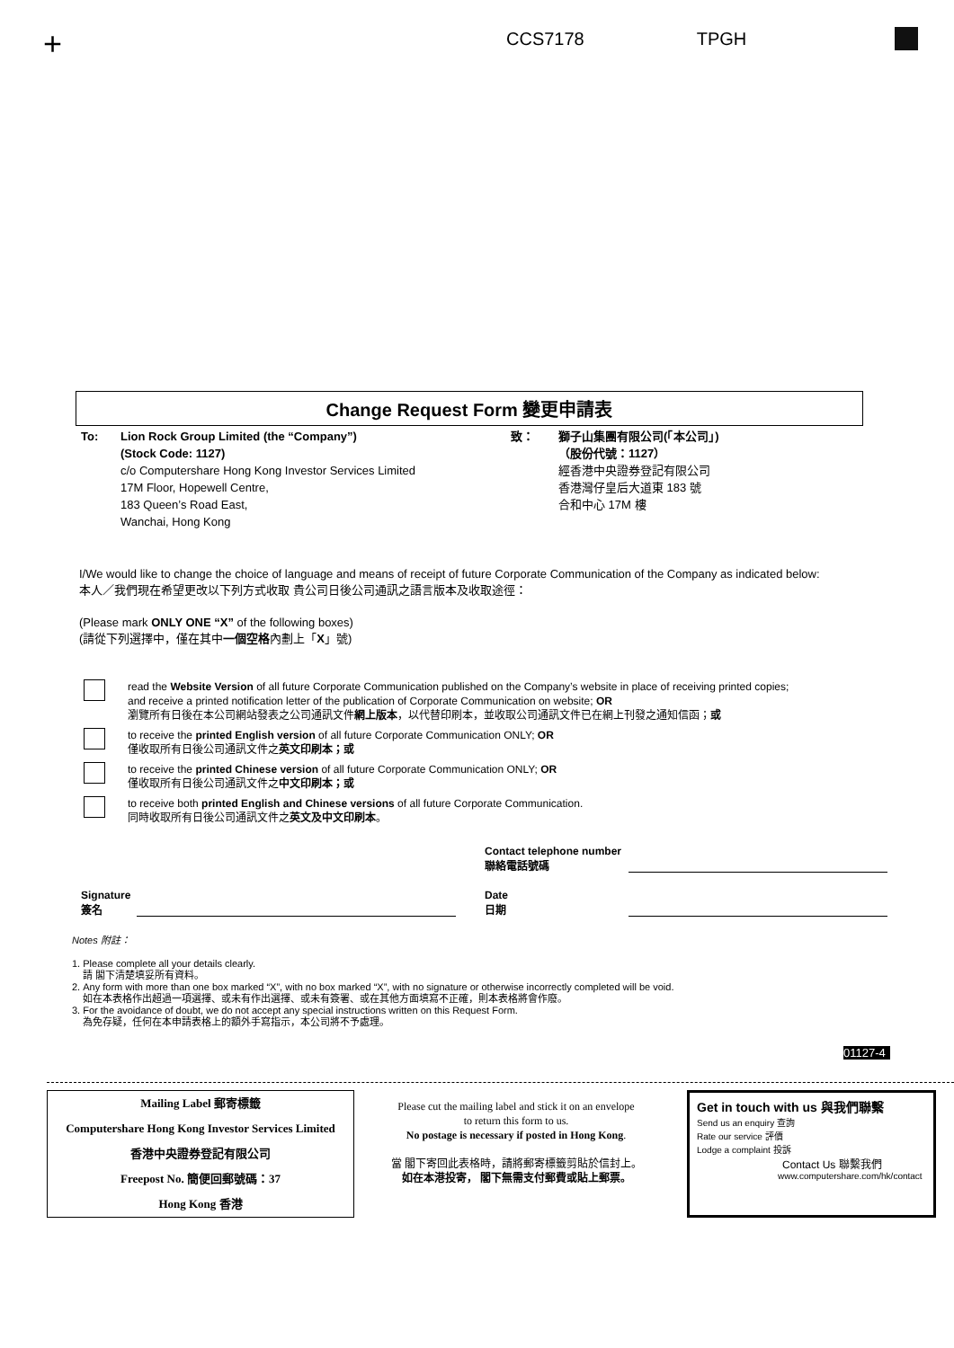+ CCS7178 TPGH
Change Request Form 變更申請表
To: Lion Rock Group Limited (the “Company”)
(Stock Code: 1127)
c/o Computershare Hong Kong Investor Services Limited
17M Floor, Hopewell Centre,
183 Queen’s Road East,
Wanchai, Hong Kong
致： 獅子山集團有限公司(「本公司」)
（股份代號：1127）
經香港中央證券登記有限公司
香港灣仔皇后大道東 183 號
合和中心 17M 樓
I/We would like to change the choice of language and means of receipt of future Corporate Communication of the Company as indicated below:
本人／我們現在希望更改以下列方式收取 貴公司日後公司通訊之語言版本及收取途徑：
(Please mark ONLY ONE “X” of the following boxes)
(請從下列選擇中，僅在其中一個空格內劃上「X」號)
read the Website Version of all future Corporate Communication published on the Company’s website in place of receiving printed copies;
and receive a printed notification letter of the publication of Corporate Communication on website; OR
瀏覽所有日後在本公司網站發表之公司通訊文件網上版本，以代替印刷本，並收取公司通訊文件已在網上刊發之通知信函；或
to receive the printed English version of all future Corporate Communication ONLY; OR
僅收取所有日後公司通訊文件之英文印刷本；或
to receive the printed Chinese version of all future Corporate Communication ONLY; OR
僅收取所有日後公司通訊文件之中文印刷本；或
to receive both printed English and Chinese versions of all future Corporate Communication.
同時收取所有日後公司通訊文件之英文及中文印刷本。
Contact telephone number
聯絡電話號碼
Signature
簽名
Date
日期
Notes 附註：
1. Please complete all your details clearly.
請 閣下清楚填妥所有資料。
2. Any form with more than one box marked “X”, with no box marked “X”, with no signature or otherwise incorrectly completed will be void.
如在本表格作出超過一項選擇、或未有作出選擇、或未有簽署、或在其他方面填寫不正確，則本表格將會作廢。
3. For the avoidance of doubt, we do not accept any special instructions written on this Request Form.
為免存疑，任何在本申請表格上的額外手寫指示，本公司將不予處理。
01127-4
Mailing Label 郵寄標籤
Computershare Hong Kong Investor Services Limited
香港中央證券登記有限公司
Freepost No. 簡便回郵號碼：37
Hong Kong 香港
Please cut the mailing label and stick it on an envelope
to return this form to us.
No postage is necessary if posted in Hong Kong.
當 閣下寄回此表格時，請將郵寄標籤剪貼於信封上。
如在本港投寄， 閣下無需支付郵費或貼上郵票。
Get in touch with us 與我們聯繫
Send us an enquiry 查詢
Rate our service 評價
Lodge a complaint 投訴
Contact Us 聯繫我們
www.computershare.com/hk/contact